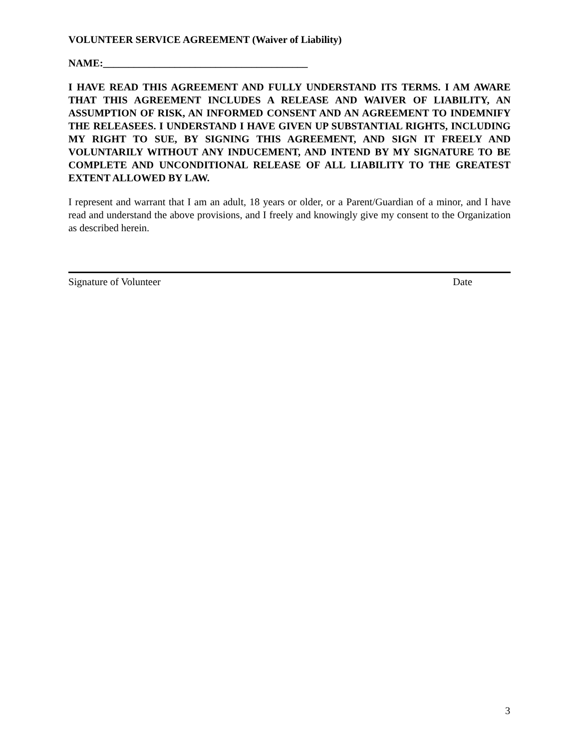VOLUNTEER SERVICE AGREEMENT (Waiver of Liability)
NAME:________________________________________
I HAVE READ THIS AGREEMENT AND FULLY UNDERSTAND ITS TERMS. I AM AWARE THAT THIS AGREEMENT INCLUDES A RELEASE AND WAIVER OF LIABILITY, AN ASSUMPTION OF RISK, AN INFORMED CONSENT AND AN AGREEMENT TO INDEMNIFY THE RELEASEES. I UNDERSTAND I HAVE GIVEN UP SUBSTANTIAL RIGHTS, INCLUDING MY RIGHT TO SUE, BY SIGNING THIS AGREEMENT, AND SIGN IT FREELY AND VOLUNTARILY WITHOUT ANY INDUCEMENT, AND INTEND BY MY SIGNATURE TO BE COMPLETE AND UNCONDITIONAL RELEASE OF ALL LIABILITY TO THE GREATEST EXTENT ALLOWED BY LAW.
I represent and warrant that I am an adult, 18 years or older, or a Parent/Guardian of a minor, and I have read and understand the above provisions, and I freely and knowingly give my consent to the Organization as described herein.
Signature of Volunteer Date
3